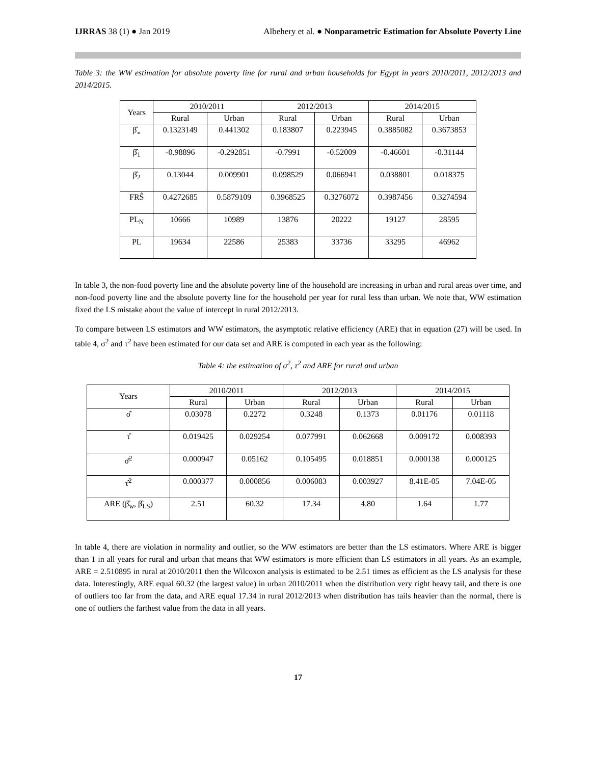IJRRAS 38 (1) ● Jan 2019 Albehery et al. ● Nonparametric Estimation for Absolute Poverty Line
Table 3: the WW estimation for absolute poverty line for rural and urban households for Egypt in years 2010/2011, 2012/2013 and 2014/2015.
| Years | 2010/2011 | | 2012/2013 | | 2014/2015 | |
| --- | --- | --- | --- | --- | --- | --- |
| | Rural | Urban | Rural | Urban | Rural | Urban |
| β̂<sub>∘</sub> | 0.1323149 | 0.441302 | 0.183807 | 0.223945 | 0.3885082 | 0.3673853 |
| β̂<sub>1</sub> | -0.98896 | -0.292851 | -0.7991 | -0.52009 | -0.46601 | -0.31144 |
| β̂<sub>2</sub> | 0.13044 | 0.009901 | 0.098529 | 0.066941 | 0.038801 | 0.018375 |
| FRŜ | 0.4272685 | 0.5879109 | 0.3968525 | 0.3276072 | 0.3987456 | 0.3274594 |
| PL<sub>N</sub> | 10666 | 10989 | 13876 | 20222 | 19127 | 28595 |
| PL | 19634 | 22586 | 25383 | 33736 | 33295 | 46962 |
In table 3, the non-food poverty line and the absolute poverty line of the household are increasing in urban and rural areas over time, and non-food poverty line and the absolute poverty line for the household per year for rural less than urban. We note that, WW estimation fixed the LS mistake about the value of intercept in rural 2012/2013.
To compare between LS estimators and WW estimators, the asymptotic relative efficiency (ARE) that in equation (27) will be used. In table 4, σ<sup>2</sup> and τ<sup>2</sup> have been estimated for our data set and ARE is computed in each year as the following:
Table 4: the estimation of σ<sup>2</sup>, τ<sup>2</sup> and ARE for rural and urban
| Years | 2010/2011 | | 2012/2013 | | 2014/2015 | |
| --- | --- | --- | --- | --- | --- | --- |
| | Rural | Urban | Rural | Urban | Rural | Urban |
| σ̂ | 0.03078 | 0.2272 | 0.3248 | 0.1373 | 0.01176 | 0.01118 |
| τ̂ | 0.019425 | 0.029254 | 0.077991 | 0.062668 | 0.009172 | 0.008393 |
| σ̂<sup>2</sup> | 0.000947 | 0.05162 | 0.105495 | 0.018851 | 0.000138 | 0.000125 |
| τ̂<sup>2</sup> | 0.000377 | 0.000856 | 0.006083 | 0.003927 | 8.41E-05 | 7.04E-05 |
| ARE (β̂<sub>w</sub>, β̂<sub>LS</sub>) | 2.51 | 60.32 | 17.34 | 4.80 | 1.64 | 1.77 |
In table 4, there are violation in normality and outlier, so the WW estimators are better than the LS estimators. Where ARE is bigger than 1 in all years for rural and urban that means that WW estimators is more efficient than LS estimators in all years. As an example, ARE = 2.510895 in rural at 2010/2011 then the Wilcoxon analysis is estimated to be 2.51 times as efficient as the LS analysis for these data. Interestingly, ARE equal 60.32 (the largest value) in urban 2010/2011 when the distribution very right heavy tail, and there is one of outliers too far from the data, and ARE equal 17.34 in rural 2012/2013 when distribution has tails heavier than the normal, there is one of outliers the farthest value from the data in all years.
17